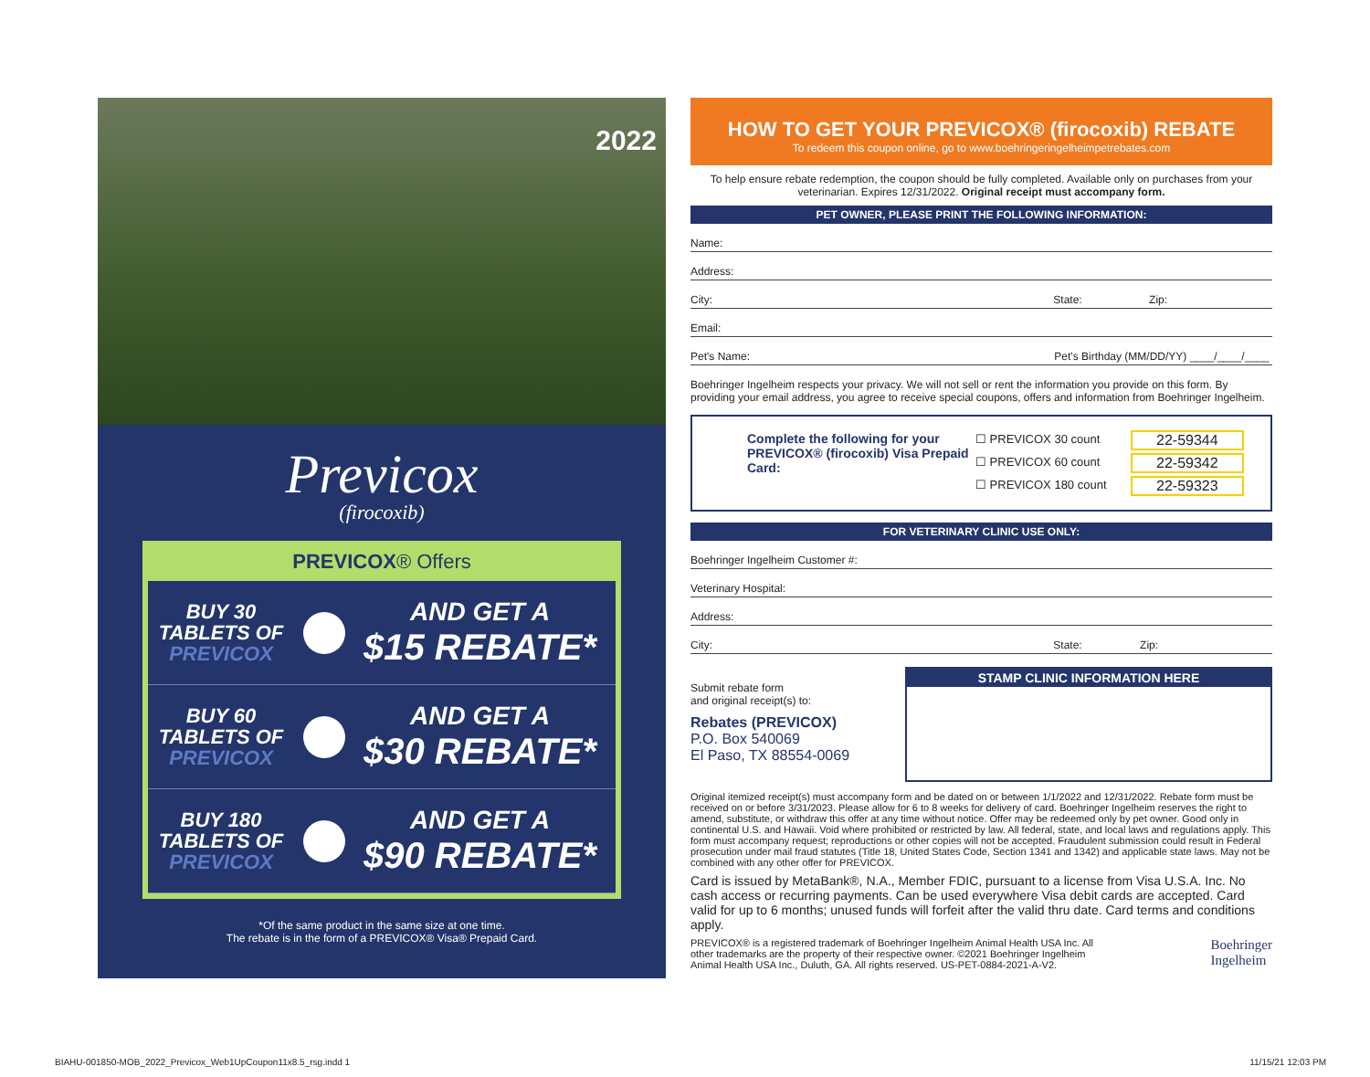2022
Previcox
(firocoxib)
PREVICOX® Offers
BUY 30
TABLETS OF
PREVICOX
AND GET A
$15 REBATE*
BUY 60
TABLETS OF
PREVICOX
AND GET A
$30 REBATE*
BUY 180
TABLETS OF
PREVICOX
AND GET A
$90 REBATE*
*Of the same product in the same size at one time.
The rebate is in the form of a PREVICOX® Visa® Prepaid Card.
HOW TO GET YOUR PREVICOX® (firocoxib) REBATE
To redeem this coupon online, go to www.boehringeringelheimpetrebates.com
To help ensure rebate redemption, the coupon should be fully completed. Available only on purchases from your veterinarian. Expires 12/31/2022. Original receipt must accompany form.
PET OWNER, PLEASE PRINT THE FOLLOWING INFORMATION:
Name:
Address:
City: State: Zip:
Email:
Pet's Name: Pet's Birthday (MM/DD/YY) ____/____/____
Boehringer Ingelheim respects your privacy. We will not sell or rent the information you provide on this form. By providing your email address, you agree to receive special coupons, offers and information from Boehringer Ingelheim.
Complete the following for your PREVICOX® (firocoxib) Visa Prepaid Card:
☐ PREVICOX 30 count
☐ PREVICOX 60 count
☐ PREVICOX 180 count
22-59344
22-59342
22-59323
FOR VETERINARY CLINIC USE ONLY:
Boehringer Ingelheim Customer #:
Veterinary Hospital:
Address:
City: State: Zip:
Submit rebate form
and original receipt(s) to:
Rebates (PREVICOX)
P.O. Box 540069
El Paso, TX 88554-0069
STAMP CLINIC INFORMATION HERE
Original itemized receipt(s) must accompany form and be dated on or between 1/1/2022 and 12/31/2022. Rebate form must be received on or before 3/31/2023. Please allow for 6 to 8 weeks for delivery of card. Boehringer Ingelheim reserves the right to amend, substitute, or withdraw this offer at any time without notice. Offer may be redeemed only by pet owner. Good only in continental U.S. and Hawaii. Void where prohibited or restricted by law. All federal, state, and local laws and regulations apply. This form must accompany request; reproductions or other copies will not be accepted. Fraudulent submission could result in Federal prosecution under mail fraud statutes (Title 18, United States Code, Section 1341 and 1342) and applicable state laws. May not be combined with any other offer for PREVICOX.
Card is issued by MetaBank®, N.A., Member FDIC, pursuant to a license from Visa U.S.A. Inc. No cash access or recurring payments. Can be used everywhere Visa debit cards are accepted. Card valid for up to 6 months; unused funds will forfeit after the valid thru date. Card terms and conditions apply.
PREVICOX® is a registered trademark of Boehringer Ingelheim Animal Health USA Inc. All other trademarks are the property of their respective owner. ©2021 Boehringer Ingelheim Animal Health USA Inc., Duluth, GA. All rights reserved. US-PET-0884-2021-A-V2.
Boehringer
Ingelheim
BIAHU-001850-MOB_2022_Previcox_Web1UpCoupon11x8.5_rsg.indd 1
11/15/21 12:03 PM